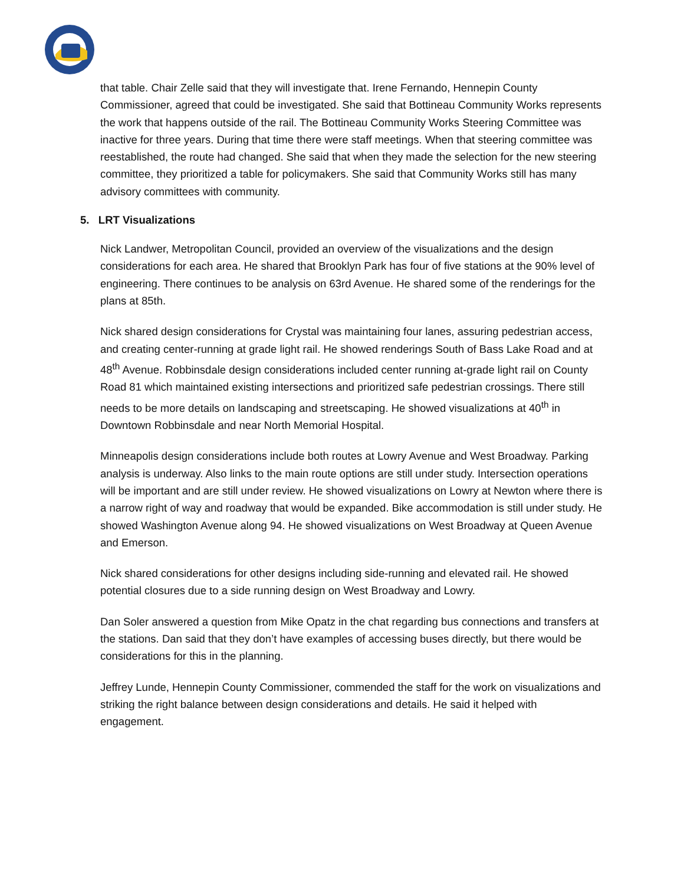that table. Chair Zelle said that they will investigate that. Irene Fernando, Hennepin County Commissioner, agreed that could be investigated. She said that Bottineau Community Works represents the work that happens outside of the rail. The Bottineau Community Works Steering Committee was inactive for three years. During that time there were staff meetings. When that steering committee was reestablished, the route had changed. She said that when they made the selection for the new steering committee, they prioritized a table for policymakers. She said that Community Works still has many advisory committees with community.
5. LRT Visualizations
Nick Landwer, Metropolitan Council, provided an overview of the visualizations and the design considerations for each area. He shared that Brooklyn Park has four of five stations at the 90% level of engineering. There continues to be analysis on 63rd Avenue. He shared some of the renderings for the plans at 85th.
Nick shared design considerations for Crystal was maintaining four lanes, assuring pedestrian access, and creating center-running at grade light rail. He showed renderings South of Bass Lake Road and at 48<sup>th</sup> Avenue. Robbinsdale design considerations included center running at-grade light rail on County Road 81 which maintained existing intersections and prioritized safe pedestrian crossings. There still needs to be more details on landscaping and streetscaping. He showed visualizations at 40<sup>th</sup> in Downtown Robbinsdale and near North Memorial Hospital.
Minneapolis design considerations include both routes at Lowry Avenue and West Broadway. Parking analysis is underway. Also links to the main route options are still under study. Intersection operations will be important and are still under review. He showed visualizations on Lowry at Newton where there is a narrow right of way and roadway that would be expanded. Bike accommodation is still under study. He showed Washington Avenue along 94. He showed visualizations on West Broadway at Queen Avenue and Emerson.
Nick shared considerations for other designs including side-running and elevated rail. He showed potential closures due to a side running design on West Broadway and Lowry.
Dan Soler answered a question from Mike Opatz in the chat regarding bus connections and transfers at the stations. Dan said that they don’t have examples of accessing buses directly, but there would be considerations for this in the planning.
Jeffrey Lunde, Hennepin County Commissioner, commended the staff for the work on visualizations and striking the right balance between design considerations and details. He said it helped with engagement.